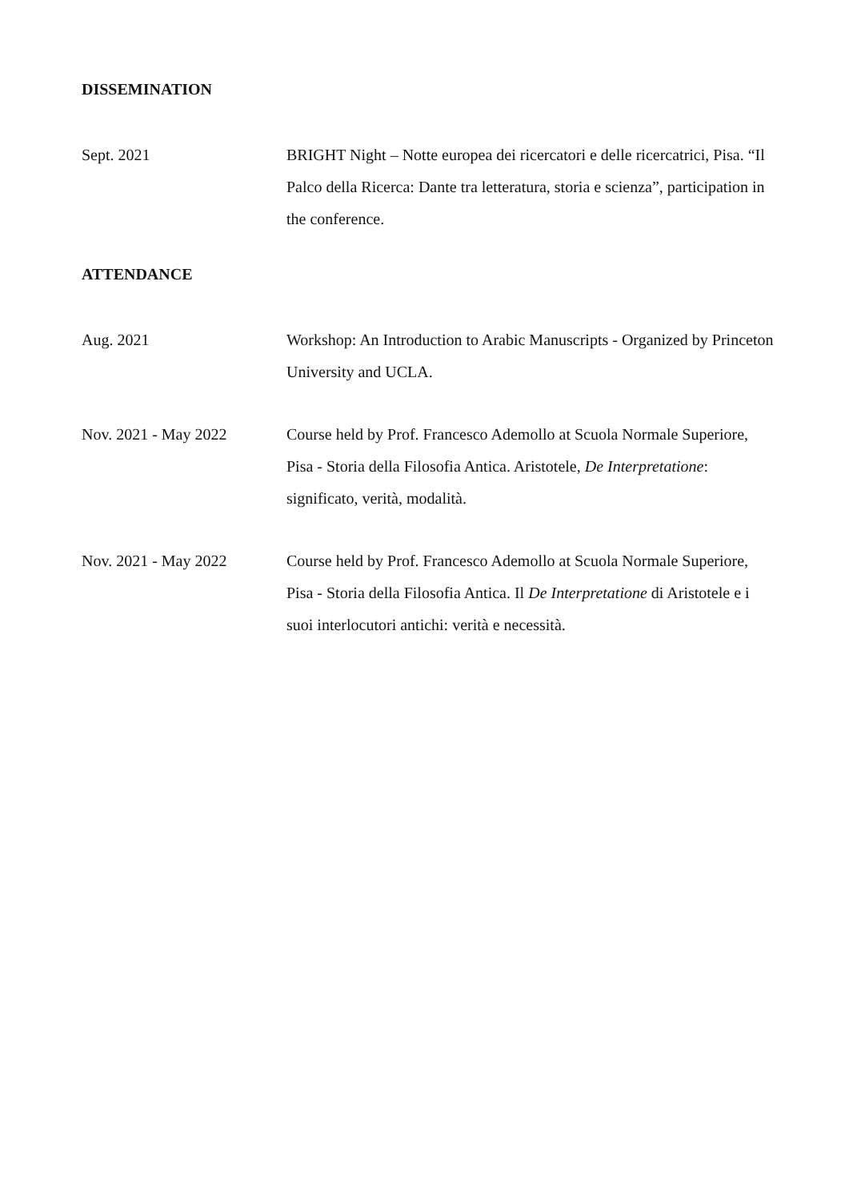DISSEMINATION
Sept. 2021 BRIGHT Night – Notte europea dei ricercatori e delle ricercatrici, Pisa. “Il Palco della Ricerca: Dante tra letteratura, storia e scienza”, participation in the conference.
ATTENDANCE
Aug. 2021 Workshop: An Introduction to Arabic Manuscripts - Organized by Princeton University and UCLA.
Nov. 2021 - May 2022 Course held by Prof. Francesco Ademollo at Scuola Normale Superiore, Pisa - Storia della Filosofia Antica. Aristotele, De Interpretatione: significato, verità, modalità.
Nov. 2021 - May 2022 Course held by Prof. Francesco Ademollo at Scuola Normale Superiore, Pisa - Storia della Filosofia Antica. Il De Interpretatione di Aristotele e i suoi interlocutori antichi: verità e necessità.